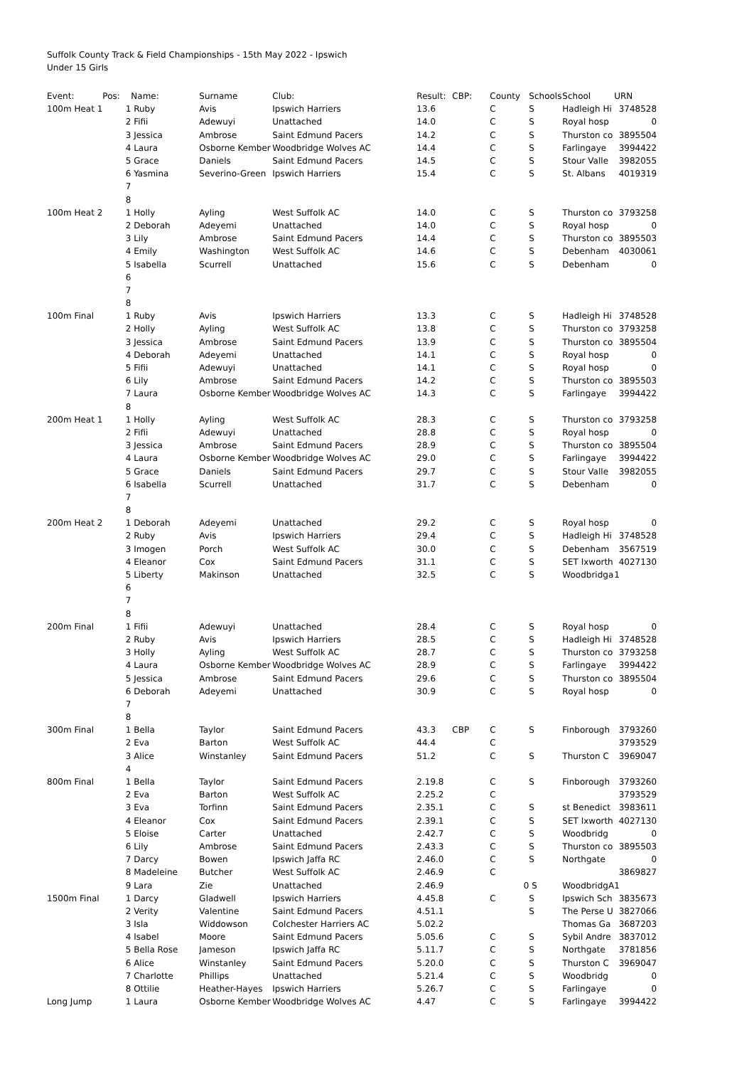Suffolk County Track & Field Championships - 15th May 2022 - Ipswich
Under 15 Girls
| Event: | Pos: | Name: | Surname | Club: | Result: | CBP: | County | Schools | School | URN |
| --- | --- | --- | --- | --- | --- | --- | --- | --- | --- | --- |
| 100m Heat 1 | 1 | Ruby | Avis | Ipswich Harriers | 13.6 | | C | S | Hadleigh Hi | 3748528 |
| | 2 | Fifii | Adewuyi | Unattached | 14.0 | | C | S | Royal hosp | 0 |
| | 3 | Jessica | Ambrose | Saint Edmund Pacers | 14.2 | | C | S | Thurston co | 3895504 |
| | 4 | Laura | Osborne Kember | Woodbridge Wolves AC | 14.4 | | C | S | Farlingaye | 3994422 |
| | 5 | Grace | Daniels | Saint Edmund Pacers | 14.5 | | C | S | Stour Valle | 3982055 |
| | 6 | Yasmina | Severino-Green | Ipswich Harriers | 15.4 | | C | S | St. Albans | 4019319 |
| | 7 | | | | | | | | | |
| | 8 | | | | | | | | | |
| 100m Heat 2 | 1 | Holly | Ayling | West Suffolk AC | 14.0 | | C | S | Thurston co | 3793258 |
| | 2 | Deborah | Adeyemi | Unattached | 14.0 | | C | S | Royal hosp | 0 |
| | 3 | Lily | Ambrose | Saint Edmund Pacers | 14.4 | | C | S | Thurston co | 3895503 |
| | 4 | Emily | Washington | West Suffolk AC | 14.6 | | C | S | Debenham | 4030061 |
| | 5 | Isabella | Scurrell | Unattached | 15.6 | | C | S | Debenham | 0 |
| | 6 | | | | | | | | | |
| | 7 | | | | | | | | | |
| | 8 | | | | | | | | | |
| 100m Final | 1 | Ruby | Avis | Ipswich Harriers | 13.3 | | C | S | Hadleigh Hi | 3748528 |
| | 2 | Holly | Ayling | West Suffolk AC | 13.8 | | C | S | Thurston co | 3793258 |
| | 3 | Jessica | Ambrose | Saint Edmund Pacers | 13.9 | | C | S | Thurston co | 3895504 |
| | 4 | Deborah | Adeyemi | Unattached | 14.1 | | C | S | Royal hosp | 0 |
| | 5 | Fifii | Adewuyi | Unattached | 14.1 | | C | S | Royal hosp | 0 |
| | 6 | Lily | Ambrose | Saint Edmund Pacers | 14.2 | | C | S | Thurston co | 3895503 |
| | 7 | Laura | Osborne Kember | Woodbridge Wolves AC | 14.3 | | C | S | Farlingaye | 3994422 |
| | 8 | | | | | | | | | |
| 200m Heat 1 | 1 | Holly | Ayling | West Suffolk AC | 28.3 | | C | S | Thurston co | 3793258 |
| | 2 | Fifii | Adewuyi | Unattached | 28.8 | | C | S | Royal hosp | 0 |
| | 3 | Jessica | Ambrose | Saint Edmund Pacers | 28.9 | | C | S | Thurston co | 3895504 |
| | 4 | Laura | Osborne Kember | Woodbridge Wolves AC | 29.0 | | C | S | Farlingaye | 3994422 |
| | 5 | Grace | Daniels | Saint Edmund Pacers | 29.7 | | C | S | Stour Valle | 3982055 |
| | 6 | Isabella | Scurrell | Unattached | 31.7 | | C | S | Debenham | 0 |
| | 7 | | | | | | | | | |
| | 8 | | | | | | | | | |
| 200m Heat 2 | 1 | Deborah | Adeyemi | Unattached | 29.2 | | C | S | Royal hosp | 0 |
| | 2 | Ruby | Avis | Ipswich Harriers | 29.4 | | C | S | Hadleigh Hi | 3748528 |
| | 3 | Imogen | Porch | West Suffolk AC | 30.0 | | C | S | Debenham | 3567519 |
| | 4 | Eleanor | Cox | Saint Edmund Pacers | 31.1 | | C | S | SET Ixworth | 4027130 |
| | 5 | Liberty | Makinson | Unattached | 32.5 | | C | S | Woodbridga | 1 |
| | 6 | | | | | | | | | |
| | 7 | | | | | | | | | |
| | 8 | | | | | | | | | |
| 200m Final | 1 | Fifii | Adewuyi | Unattached | 28.4 | | C | S | Royal hosp | 0 |
| | 2 | Ruby | Avis | Ipswich Harriers | 28.5 | | C | S | Hadleigh Hi | 3748528 |
| | 3 | Holly | Ayling | West Suffolk AC | 28.7 | | C | S | Thurston co | 3793258 |
| | 4 | Laura | Osborne Kember | Woodbridge Wolves AC | 28.9 | | C | S | Farlingaye | 3994422 |
| | 5 | Jessica | Ambrose | Saint Edmund Pacers | 29.6 | | C | S | Thurston co | 3895504 |
| | 6 | Deborah | Adeyemi | Unattached | 30.9 | | C | S | Royal hosp | 0 |
| | 7 | | | | | | | | | |
| | 8 | | | | | | | | | |
| 300m Final | 1 | Bella | Taylor | Saint Edmund Pacers | 43.3 | CBP | C | S | Finborough | 3793260 |
| | 2 | Eva | Barton | West Suffolk AC | 44.4 | | C | | | 3793529 |
| | 3 | Alice | Winstanley | Saint Edmund Pacers | 51.2 | | C | S | Thurston C | 3969047 |
| | 4 | | | | | | | | | |
| 800m Final | 1 | Bella | Taylor | Saint Edmund Pacers | 2.19.8 | | C | S | Finborough | 3793260 |
| | 2 | Eva | Barton | West Suffolk AC | 2.25.2 | | C | | | 3793529 |
| | 3 | Eva | Torfinn | Saint Edmund Pacers | 2.35.1 | | C | S | st Benedict | 3983611 |
| | 4 | Eleanor | Cox | Saint Edmund Pacers | 2.39.1 | | C | S | SET Ixworth | 4027130 |
| | 5 | Eloise | Carter | Unattached | 2.42.7 | | C | S | Woodbridg | 0 |
| | 6 | Lily | Ambrose | Saint Edmund Pacers | 2.43.3 | | C | S | Thurston co | 3895503 |
| | 7 | Darcy | Bowen | Ipswich Jaffa RC | 2.46.0 | | C | S | Northgate | 0 |
| | 8 | Madeleine | Butcher | West Suffolk AC | 2.46.9 | | C | | | 3869827 |
| | 9 | Lara | Zie | Unattached | 2.46.9 | | 0 | S | WoodbridgA | 1 |
| 1500m Final | 1 | Darcy | Gladwell | Ipswich Harriers | 4.45.8 | | C | S | Ipswich Sch | 3835673 |
| | 2 | Verity | Valentine | Saint Edmund Pacers | 4.51.1 | | | S | The Perse U | 3827066 |
| | 3 | Isla | Widdowson | Colchester Harriers AC | 5.02.2 | | | | Thomas Ga | 3687203 |
| | 4 | Isabel | Moore | Saint Edmund Pacers | 5.05.6 | | C | S | Sybil Andre | 3837012 |
| | 5 | Bella Rose | Jameson | Ipswich Jaffa RC | 5.11.7 | | C | S | Northgate | 3781856 |
| | 6 | Alice | Winstanley | Saint Edmund Pacers | 5.20.0 | | C | S | Thurston C | 3969047 |
| | 7 | Charlotte | Phillips | Unattached | 5.21.4 | | C | S | Woodbridg | 0 |
| | 8 | Ottilie | Heather-Hayes | Ipswich Harriers | 5.26.7 | | C | S | Farlingaye | 0 |
| Long Jump | 1 | Laura | Osborne Kember | Woodbridge Wolves AC | 4.47 | | C | S | Farlingaye | 3994422 |